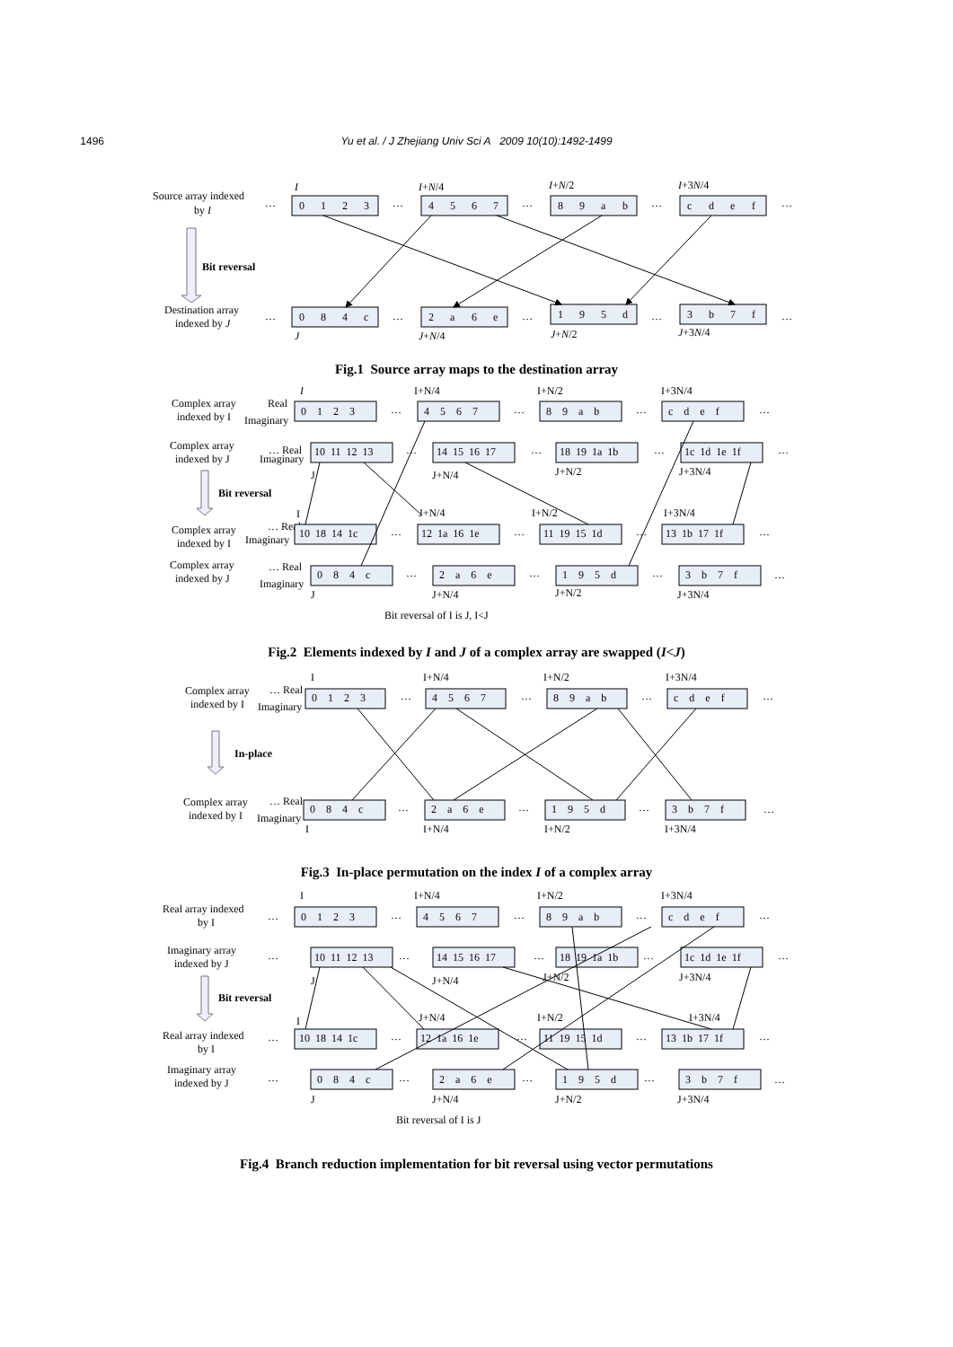1496 Yu et al. / J Zhejiang Univ Sci A 2009 10(10):1492-1499
Source array indexed
by I
…
…
…
…
…
I
I+N/4
I+N/2
I+3N/4
0
1
2
3
4
5
6
7
8
9
a
b
c
d
e
f
Bit reversal
Destination array
indexed by J
…
…
…
…
…
0
8
4
c
2
a
6
e
1
9
5
d
3
b
7
f
J
J+N/4
J+N/2
J+3N/4
Fig.1 Source array maps to the destination array
I
I+N/4
I+N/2
I+3N/4
Complex array
indexed by I
Real
Imaginary
0 1 2 3
…
4 5 6 7
…
8 9 a b
…
c d e f
…
Complex array
indexed by J
… Real
Imaginary
10 11 12 13
…
14 15 16 17
…
18 19 1a 1b
…
1c 1d 1e 1f
…
J
J+N/4
J+N/2
J+3N/4
Bit reversal
I
J+N/4
I+N/2
I+3N/4
Complex array
indexed by I
… Real
Imaginary
10 18 14 1c
…
12 1a 16 1e
…
11 19 15 1d
…
13 1b 17 1f
…
Complex array
indexed by J
… Real
Imaginary
0 8 4 c
…
2 a 6 e
…
1 9 5 d
…
3 b 7 f
…
J
J+N/4
J+N/2
J+3N/4
Bit reversal of I is J, I<J
Fig.2 Elements indexed by I and J of a complex array are swapped (I<J)
I
I+N/4
I+N/2
I+3N/4
Complex array
indexed by I
… Real
Imaginary
0 1 2 3
…
4 5 6 7
…
8 9 a b
…
c d e f
…
In-place
Complex array
indexed by I
… Real
Imaginary
0 8 4 c
…
2 a 6 e
…
1 9 5 d
…
3 b 7 f
…
I
I+N/4
I+N/2
I+3N/4
Fig.3 In-place permutation on the index I of a complex array
I
I+N/4
I+N/2
I+3N/4
Real array indexed
by I
…
0 1 2 3
…
4 5 6 7
…
8 9 a b
…
c d e f
…
Imaginary array
indexed by J
…
10 11 12 13
…
14 15 16 17
…
18 19 1a 1b
…
1c 1d 1e 1f
…
J
J+N/4
J+N/2
J+3N/4
Bit reversal
I
J+N/4
I+N/2
I+3N/4
Real array indexed
by I
…
10 18 14 1c
…
12 1a 16 1e
…
11 19 15 1d
…
13 1b 17 1f
…
Imaginary array
indexed by J
…
0 8 4 c
…
2 a 6 e
…
1 9 5 d
…
3 b 7 f
…
J
J+N/4
J+N/2
J+3N/4
Bit reversal of I is J
Fig.4 Branch reduction implementation for bit reversal using vector permutations